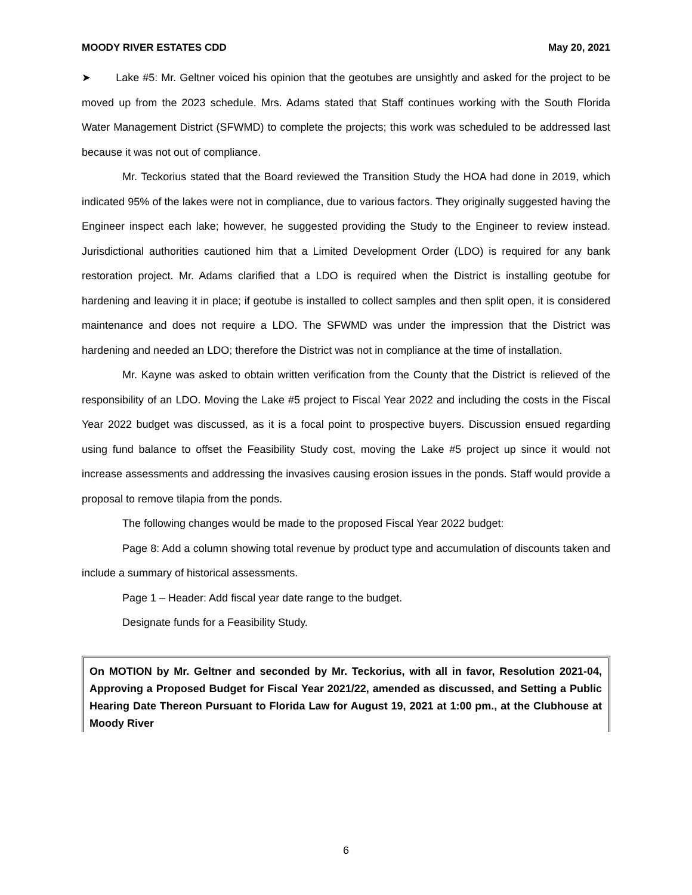MOODY RIVER ESTATES CDD May 20, 2021
➤ Lake #5: Mr. Geltner voiced his opinion that the geotubes are unsightly and asked for the project to be moved up from the 2023 schedule. Mrs. Adams stated that Staff continues working with the South Florida Water Management District (SFWMD) to complete the projects; this work was scheduled to be addressed last because it was not out of compliance.
Mr. Teckorius stated that the Board reviewed the Transition Study the HOA had done in 2019, which indicated 95% of the lakes were not in compliance, due to various factors. They originally suggested having the Engineer inspect each lake; however, he suggested providing the Study to the Engineer to review instead. Jurisdictional authorities cautioned him that a Limited Development Order (LDO) is required for any bank restoration project. Mr. Adams clarified that a LDO is required when the District is installing geotube for hardening and leaving it in place; if geotube is installed to collect samples and then split open, it is considered maintenance and does not require a LDO. The SFWMD was under the impression that the District was hardening and needed an LDO; therefore the District was not in compliance at the time of installation.
Mr. Kayne was asked to obtain written verification from the County that the District is relieved of the responsibility of an LDO. Moving the Lake #5 project to Fiscal Year 2022 and including the costs in the Fiscal Year 2022 budget was discussed, as it is a focal point to prospective buyers. Discussion ensued regarding using fund balance to offset the Feasibility Study cost, moving the Lake #5 project up since it would not increase assessments and addressing the invasives causing erosion issues in the ponds. Staff would provide a proposal to remove tilapia from the ponds.
The following changes would be made to the proposed Fiscal Year 2022 budget:
Page 8: Add a column showing total revenue by product type and accumulation of discounts taken and include a summary of historical assessments.
Page 1 – Header: Add fiscal year date range to the budget.
Designate funds for a Feasibility Study.
On MOTION by Mr. Geltner and seconded by Mr. Teckorius, with all in favor, Resolution 2021-04, Approving a Proposed Budget for Fiscal Year 2021/22, amended as discussed, and Setting a Public Hearing Date Thereon Pursuant to Florida Law for August 19, 2021 at 1:00 pm., at the Clubhouse at Moody River
6